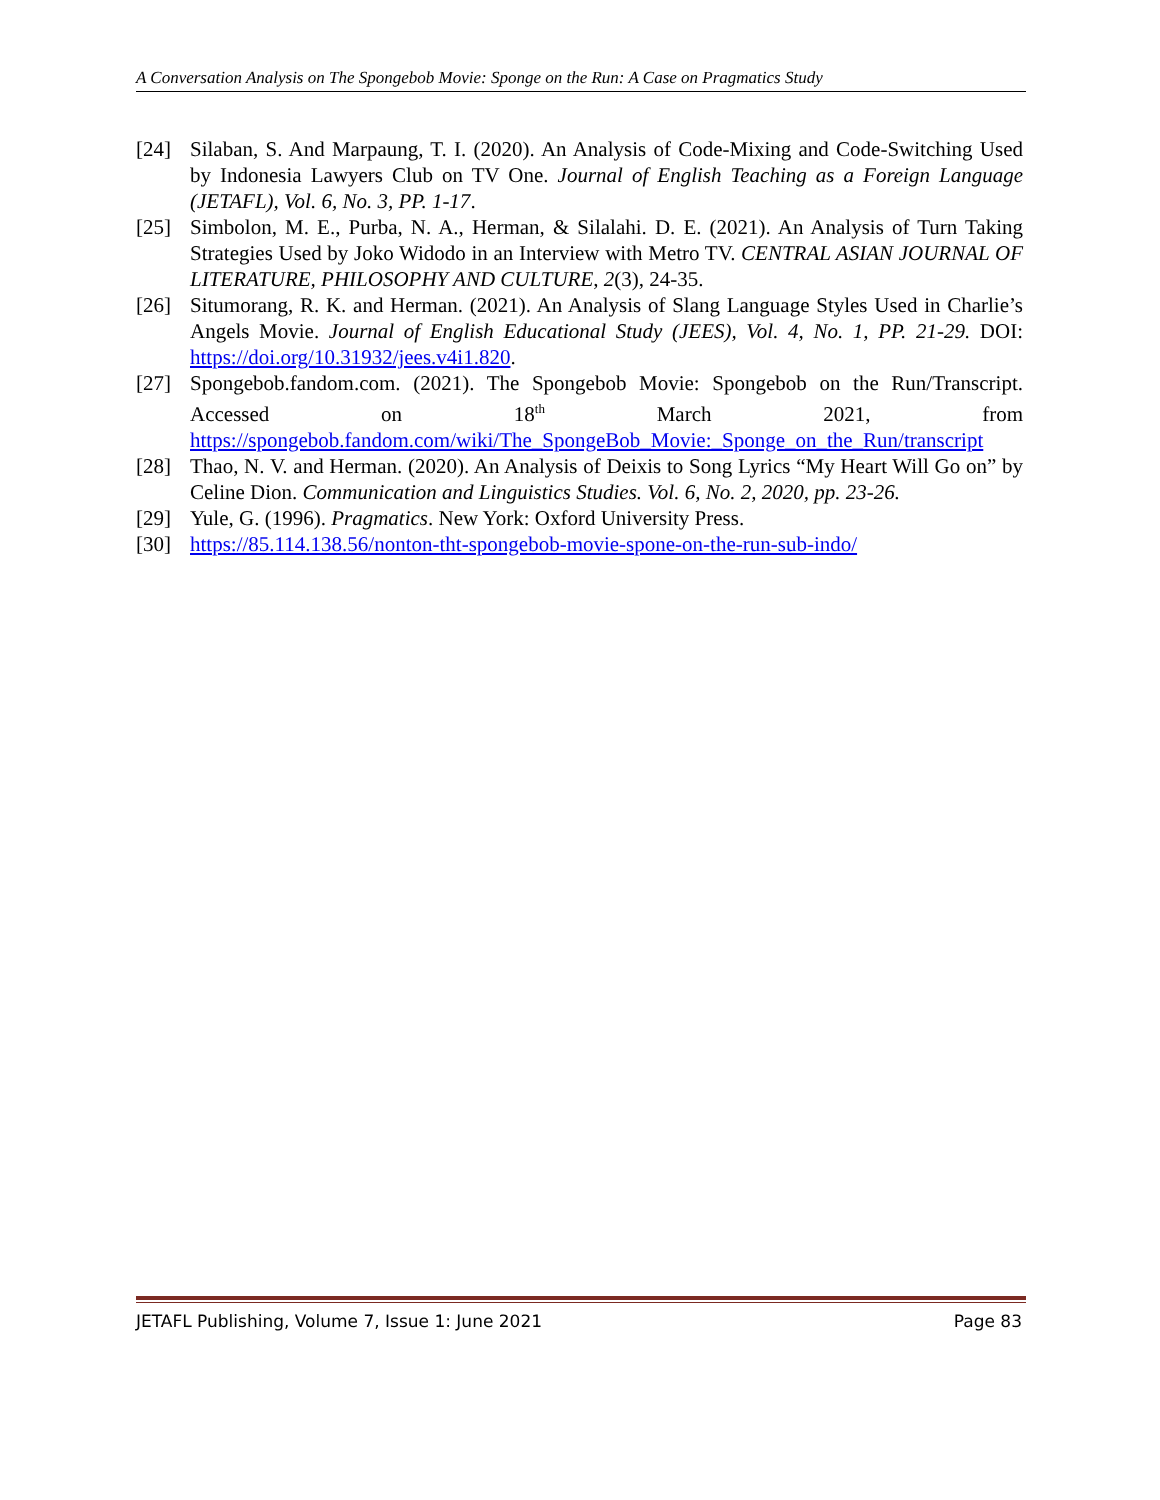A Conversation Analysis on The Spongebob Movie: Sponge on the Run: A Case on Pragmatics Study
[24] Silaban, S. And Marpaung, T. I. (2020). An Analysis of Code-Mixing and Code-Switching Used by Indonesia Lawyers Club on TV One. Journal of English Teaching as a Foreign Language (JETAFL), Vol. 6, No. 3, PP. 1-17.
[25] Simbolon, M. E., Purba, N. A., Herman, & Silalahi. D. E. (2021). An Analysis of Turn Taking Strategies Used by Joko Widodo in an Interview with Metro TV. CENTRAL ASIAN JOURNAL OF LITERATURE, PHILOSOPHY AND CULTURE, 2(3), 24-35.
[26] Situmorang, R. K. and Herman. (2021). An Analysis of Slang Language Styles Used in Charlie’s Angels Movie. Journal of English Educational Study (JEES), Vol. 4, No. 1, PP. 21-29. DOI: https://doi.org/10.31932/jees.v4i1.820.
[27] Spongebob.fandom.com. (2021). The Spongebob Movie: Spongebob on the Run/Transcript. Accessed on 18<sup>th</sup> March 2021, from https://spongebob.fandom.com/wiki/The_SpongeBob_Movie:_Sponge_on_the_Run/transcript
[28] Thao, N. V. and Herman. (2020). An Analysis of Deixis to Song Lyrics “My Heart Will Go on” by Celine Dion. Communication and Linguistics Studies. Vol. 6, No. 2, 2020, pp. 23-26.
[29] Yule, G. (1996). Pragmatics. New York: Oxford University Press.
[30] https://85.114.138.56/nonton-tht-spongebob-movie-spone-on-the-run-sub-indo/
JETAFL Publishing, Volume 7, Issue 1: June 2021 Page 83